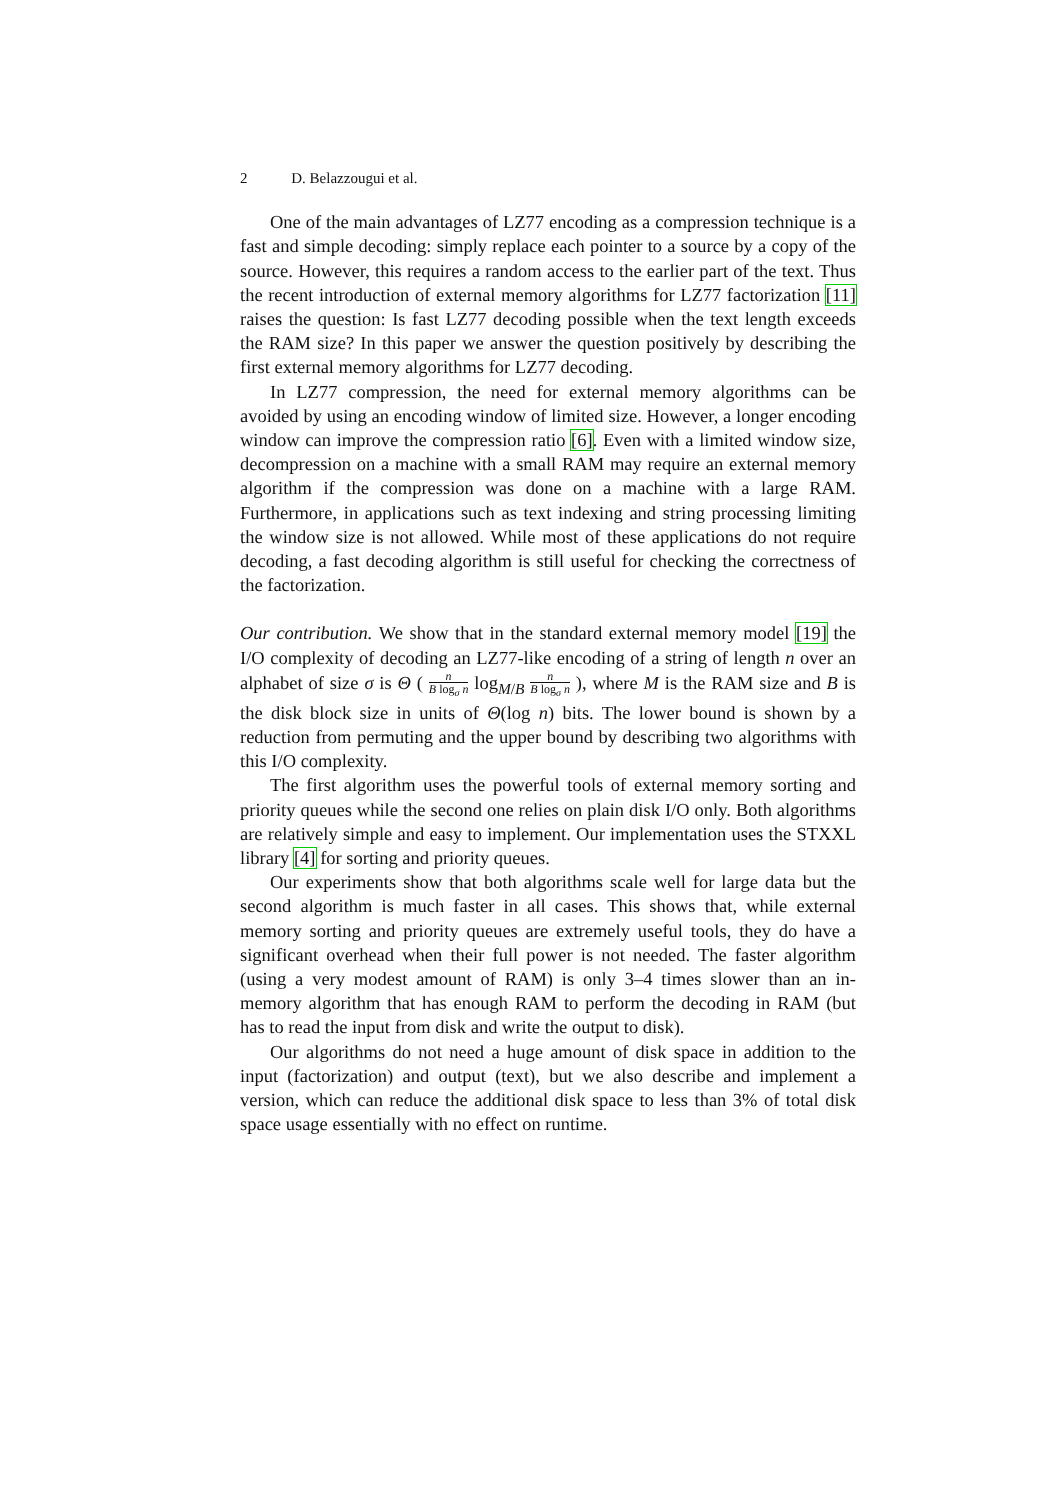2 D. Belazzougui et al.
One of the main advantages of LZ77 encoding as a compression technique is a fast and simple decoding: simply replace each pointer to a source by a copy of the source. However, this requires a random access to the earlier part of the text. Thus the recent introduction of external memory algorithms for LZ77 factorization [11] raises the question: Is fast LZ77 decoding possible when the text length exceeds the RAM size? In this paper we answer the question positively by describing the first external memory algorithms for LZ77 decoding.
In LZ77 compression, the need for external memory algorithms can be avoided by using an encoding window of limited size. However, a longer encoding window can improve the compression ratio [6]. Even with a limited window size, decompression on a machine with a small RAM may require an external memory algorithm if the compression was done on a machine with a large RAM. Furthermore, in applications such as text indexing and string processing limiting the window size is not allowed. While most of these applications do not require decoding, a fast decoding algorithm is still useful for checking the correctness of the factorization.
Our contribution. We show that in the standard external memory model [19] the I/O complexity of decoding an LZ77-like encoding of a string of length n over an alphabet of size σ is Θ ( n B log<sub>σ</sub> n log<sub>M/B</sub> n B log<sub>σ</sub> n ), where M is the RAM size and B is the disk block size in units of Θ(log n) bits. The lower bound is shown by a reduction from permuting and the upper bound by describing two algorithms with this I/O complexity.
The first algorithm uses the powerful tools of external memory sorting and priority queues while the second one relies on plain disk I/O only. Both algorithms are relatively simple and easy to implement. Our implementation uses the STXXL library [4] for sorting and priority queues.
Our experiments show that both algorithms scale well for large data but the second algorithm is much faster in all cases. This shows that, while external memory sorting and priority queues are extremely useful tools, they do have a significant overhead when their full power is not needed. The faster algorithm (using a very modest amount of RAM) is only 3–4 times slower than an in-memory algorithm that has enough RAM to perform the decoding in RAM (but has to read the input from disk and write the output to disk).
Our algorithms do not need a huge amount of disk space in addition to the input (factorization) and output (text), but we also describe and implement a version, which can reduce the additional disk space to less than 3% of total disk space usage essentially with no effect on runtime.